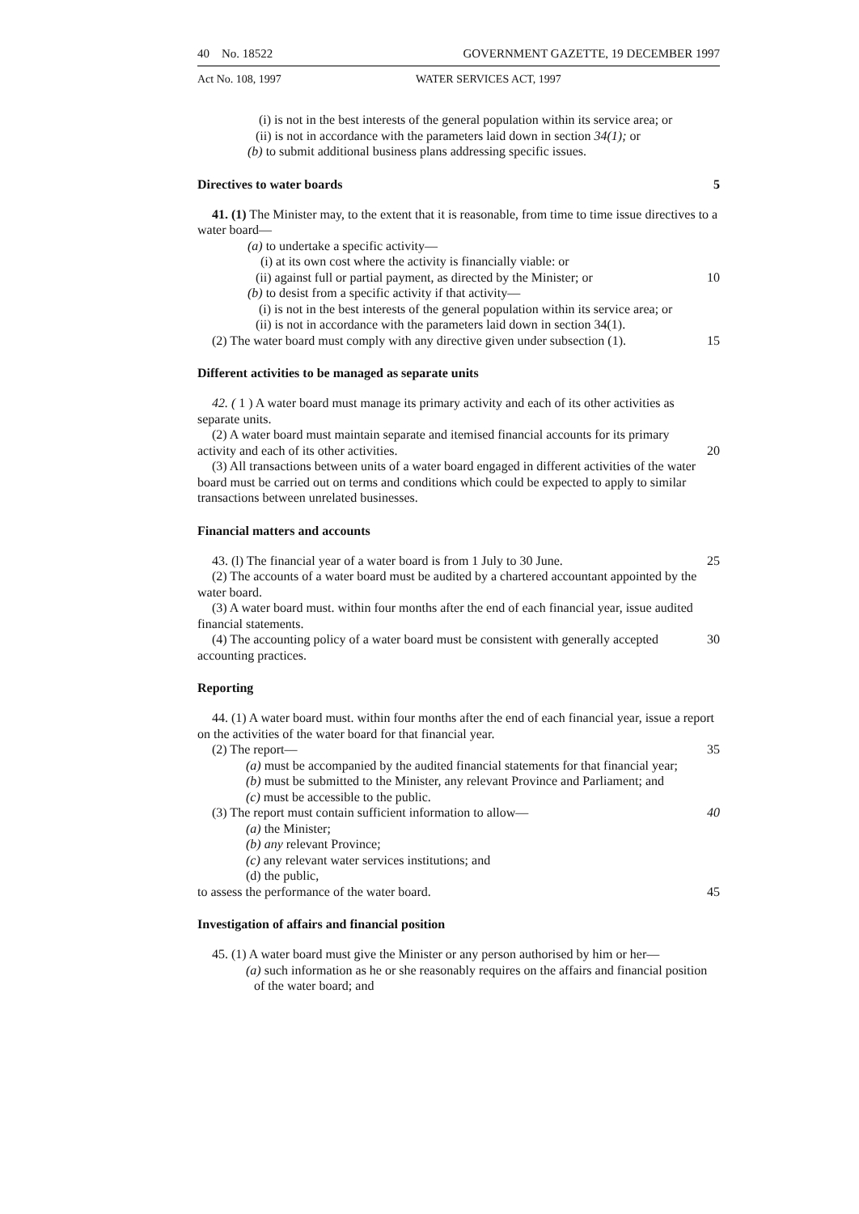40 No. 18522 GOVERNMENT GAZETTE, 19 DECEMBER 1997
Act No. 108, 1997 WATER SERVICES ACT, 1997
(i) is not in the best interests of the general population within its service area; or
(ii) is not in accordance with the parameters laid down in section 34(1); or
(b) to submit additional business plans addressing specific issues.
Directives to water boards 5
41. (1) The Minister may, to the extent that it is reasonable, from time to time issue directives to a water board—
(a) to undertake a specific activity—
(i) at its own cost where the activity is financially viable: or
(ii) against full or partial payment, as directed by the Minister; or 10
(b) to desist from a specific activity if that activity—
(i) is not in the best interests of the general population within its service area; or
(ii) is not in accordance with the parameters laid down in section 34(1).
(2) The water board must comply with any directive given under subsection (1). 15
Different activities to be managed as separate units
42. ( 1 ) A water board must manage its primary activity and each of its other activities as separate units.
(2) A water board must maintain separate and itemised financial accounts for its primary activity and each of its other activities. 20
(3) All transactions between units of a water board engaged in different activities of the water board must be carried out on terms and conditions which could be expected to apply to similar transactions between unrelated businesses.
Financial matters and accounts
43. (l) The financial year of a water board is from 1 July to 30 June. 25
(2) The accounts of a water board must be audited by a chartered accountant appointed by the water board.
(3) A water board must. within four months after the end of each financial year, issue audited financial statements.
(4) The accounting policy of a water board must be consistent with generally accepted accounting practices. 30
Reporting
44. (1) A water board must. within four months after the end of each financial year, issue a report on the activities of the water board for that financial year.
(2) The report— 35
(a) must be accompanied by the audited financial statements for that financial year;
(b) must be submitted to the Minister, any relevant Province and Parliament; and
(c) must be accessible to the public.
(3) The report must contain sufficient information to allow— 40
(a) the Minister;
(b) any relevant Province;
(c) any relevant water services institutions; and
(d) the public,
to assess the performance of the water board. 45
Investigation of affairs and financial position
45. (1) A water board must give the Minister or any person authorised by him or her—
(a) such information as he or she reasonably requires on the affairs and financial position of the water board; and